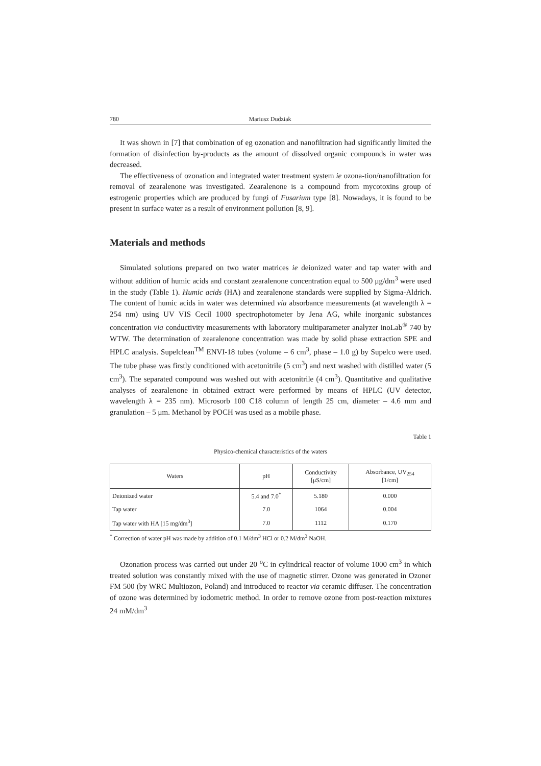780 Mariusz Dudziak
It was shown in [7] that combination of eg ozonation and nanofiltration had significantly limited the formation of disinfection by-products as the amount of dissolved organic compounds in water was decreased.
The effectiveness of ozonation and integrated water treatment system ie ozona-tion/nanofiltration for removal of zearalenone was investigated. Zearalenone is a compound from mycotoxins group of estrogenic properties which are produced by fungi of Fusarium type [8]. Nowadays, it is found to be present in surface water as a result of environment pollution [8, 9].
Materials and methods
Simulated solutions prepared on two water matrices ie deionized water and tap water with and without addition of humic acids and constant zearalenone concentration equal to 500 μg/dm<sup>3</sup> were used in the study (Table 1). Humic acids (HA) and zearalenone standards were supplied by Sigma-Aldrich. The content of humic acids in water was determined via absorbance measurements (at wavelength λ = 254 nm) using UV VIS Cecil 1000 spectrophotometer by Jena AG, while inorganic substances concentration via conductivity measurements with laboratory multiparameter analyzer inoLab<sup>®</sup> 740 by WTW. The determination of zearalenone concentration was made by solid phase extraction SPE and HPLC analysis. Supelclean<sup>TM</sup> ENVI-18 tubes (volume – 6 cm<sup>3</sup>, phase – 1.0 g) by Supelco were used. The tube phase was firstly conditioned with acetonitrile (5 cm<sup>3</sup>) and next washed with distilled water (5 cm<sup>3</sup>). The separated compound was washed out with acetonitrile (4 cm<sup>3</sup>). Quantitative and qualitative analyses of zearalenone in obtained extract were performed by means of HPLC (UV detector, wavelength λ = 235 nm). Microsorb 100 C18 column of length 25 cm, diameter – 4.6 mm and granulation – 5 μm. Methanol by POCH was used as a mobile phase.
Table 1
Physico-chemical characteristics of the waters
| Waters | pH | Conductivity [μS/cm] | Absorbance, UV<sub>254</sub> [1/cm] |
| --- | --- | --- | --- |
| Deionized water | 5.4 and 7.0<sup>*</sup> | 5.180 | 0.000 |
| Tap water | 7.0 | 1064 | 0.004 |
| Tap water with HA [15 mg/dm<sup>3</sup>] | 7.0 | 1112 | 0.170 |
<sup>*</sup> Correction of water pH was made by addition of 0.1 M/dm<sup>3</sup> HCl or 0.2 M/dm<sup>3</sup> NaOH.
Ozonation process was carried out under 20 <sup>o</sup>C in cylindrical reactor of volume 1000 cm<sup>3</sup> in which treated solution was constantly mixed with the use of magnetic stirrer. Ozone was generated in Ozoner FM 500 (by WRC Multiozon, Poland) and introduced to reactor via ceramic diffuser. The concentration of ozone was determined by iodometric method. In order to remove ozone from post-reaction mixtures 24 mM/dm<sup>3</sup>